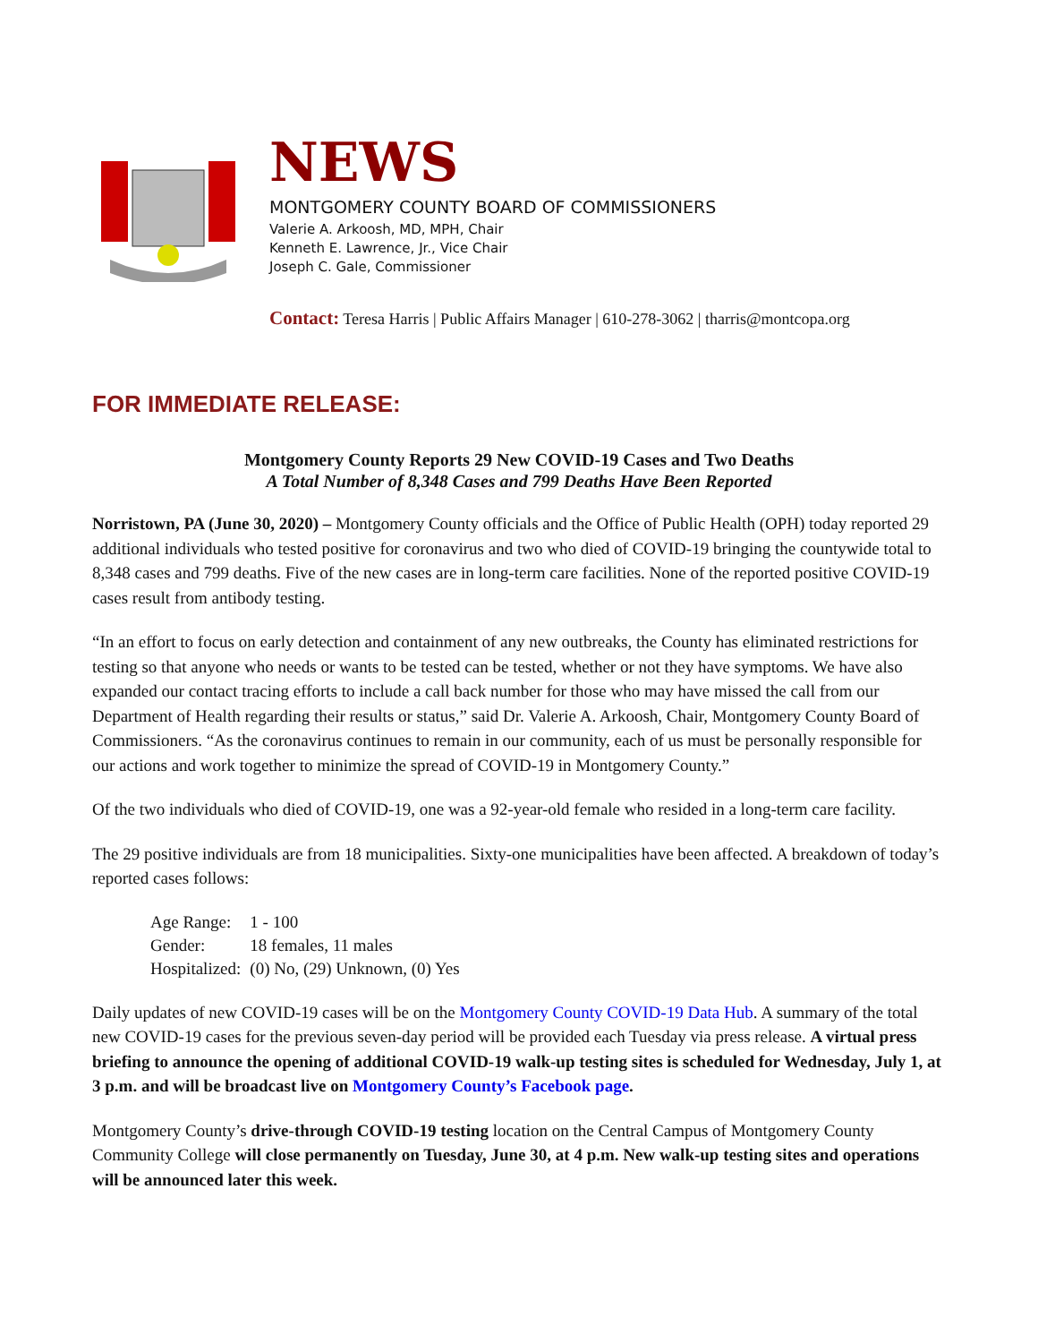NEWS
MONTGOMERY COUNTY BOARD OF COMMISSIONERS
Valerie A. Arkoosh, MD, MPH, Chair
Kenneth E. Lawrence, Jr., Vice Chair
Joseph C. Gale, Commissioner
Contact: Teresa Harris | Public Affairs Manager | 610-278-3062 | tharris@montcopa.org
FOR IMMEDIATE RELEASE:
Montgomery County Reports 29 New COVID-19 Cases and Two Deaths
A Total Number of 8,348 Cases and 799 Deaths Have Been Reported
Norristown, PA (June 30, 2020) – Montgomery County officials and the Office of Public Health (OPH) today reported 29 additional individuals who tested positive for coronavirus and two who died of COVID-19 bringing the countywide total to 8,348 cases and 799 deaths. Five of the new cases are in long-term care facilities. None of the reported positive COVID-19 cases result from antibody testing.
“In an effort to focus on early detection and containment of any new outbreaks, the County has eliminated restrictions for testing so that anyone who needs or wants to be tested can be tested, whether or not they have symptoms. We have also expanded our contact tracing efforts to include a call back number for those who may have missed the call from our Department of Health regarding their results or status,” said Dr. Valerie A. Arkoosh, Chair, Montgomery County Board of Commissioners. “As the coronavirus continues to remain in our community, each of us must be personally responsible for our actions and work together to minimize the spread of COVID-19 in Montgomery County.”
Of the two individuals who died of COVID-19, one was a 92-year-old female who resided in a long-term care facility.
The 29 positive individuals are from 18 municipalities. Sixty-one municipalities have been affected. A breakdown of today’s reported cases follows:
| Age Range: | 1 - 100 |
| Gender: | 18 females, 11 males |
| Hospitalized: | (0) No, (29) Unknown, (0) Yes |
Daily updates of new COVID-19 cases will be on the Montgomery County COVID-19 Data Hub. A summary of the total new COVID-19 cases for the previous seven-day period will be provided each Tuesday via press release. A virtual press briefing to announce the opening of additional COVID-19 walk-up testing sites is scheduled for Wednesday, July 1, at 3 p.m. and will be broadcast live on Montgomery County’s Facebook page.
Montgomery County’s drive-through COVID-19 testing location on the Central Campus of Montgomery County Community College will close permanently on Tuesday, June 30, at 4 p.m. New walk-up testing sites and operations will be announced later this week.